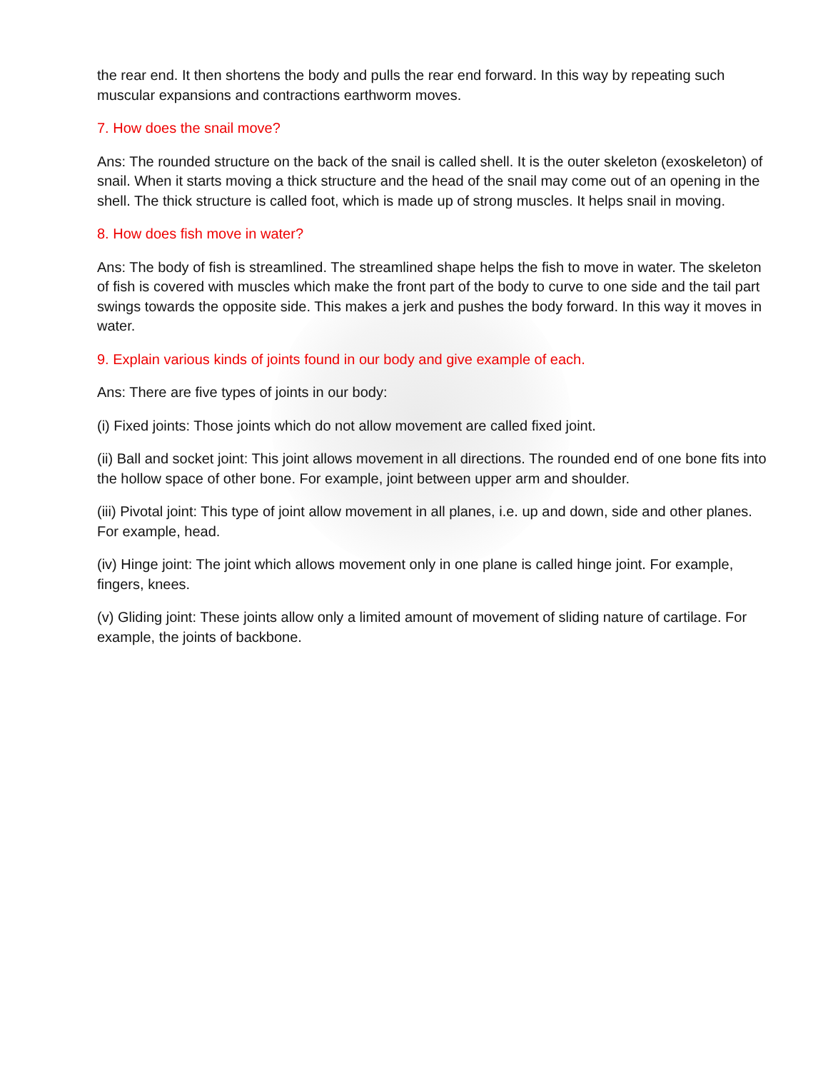the rear end. It then shortens the body and pulls the rear end forward. In this way by repeating such muscular expansions and contractions earthworm moves.
7. How does the snail move?
Ans: The rounded structure on the back of the snail is called shell. It is the outer skeleton (exoskeleton) of snail. When it starts moving a thick structure and the head of the snail may come out of an opening in the shell. The thick structure is called foot, which is made up of strong muscles. It helps snail in moving.
8. How does fish move in water?
Ans: The body of fish is streamlined. The streamlined shape helps the fish to move in water. The skeleton of fish is covered with muscles which make the front part of the body to curve to one side and the tail part swings towards the opposite side. This makes a jerk and pushes the body forward. In this way it moves in water.
9. Explain various kinds of joints found in our body and give example of each.
Ans: There are five types of joints in our body:
(i) Fixed joints: Those joints which do not allow movement are called fixed joint.
(ii) Ball and socket joint: This joint allows movement in all directions. The rounded end of one bone fits into the hollow space of other bone. For example, joint between upper arm and shoulder.
(iii) Pivotal joint: This type of joint allow movement in all planes, i.e. up and down, side and other planes. For example, head.
(iv) Hinge joint: The joint which allows movement only in one plane is called hinge joint. For example, fingers, knees.
(v) Gliding joint: These joints allow only a limited amount of movement of sliding nature of cartilage. For example, the joints of backbone.